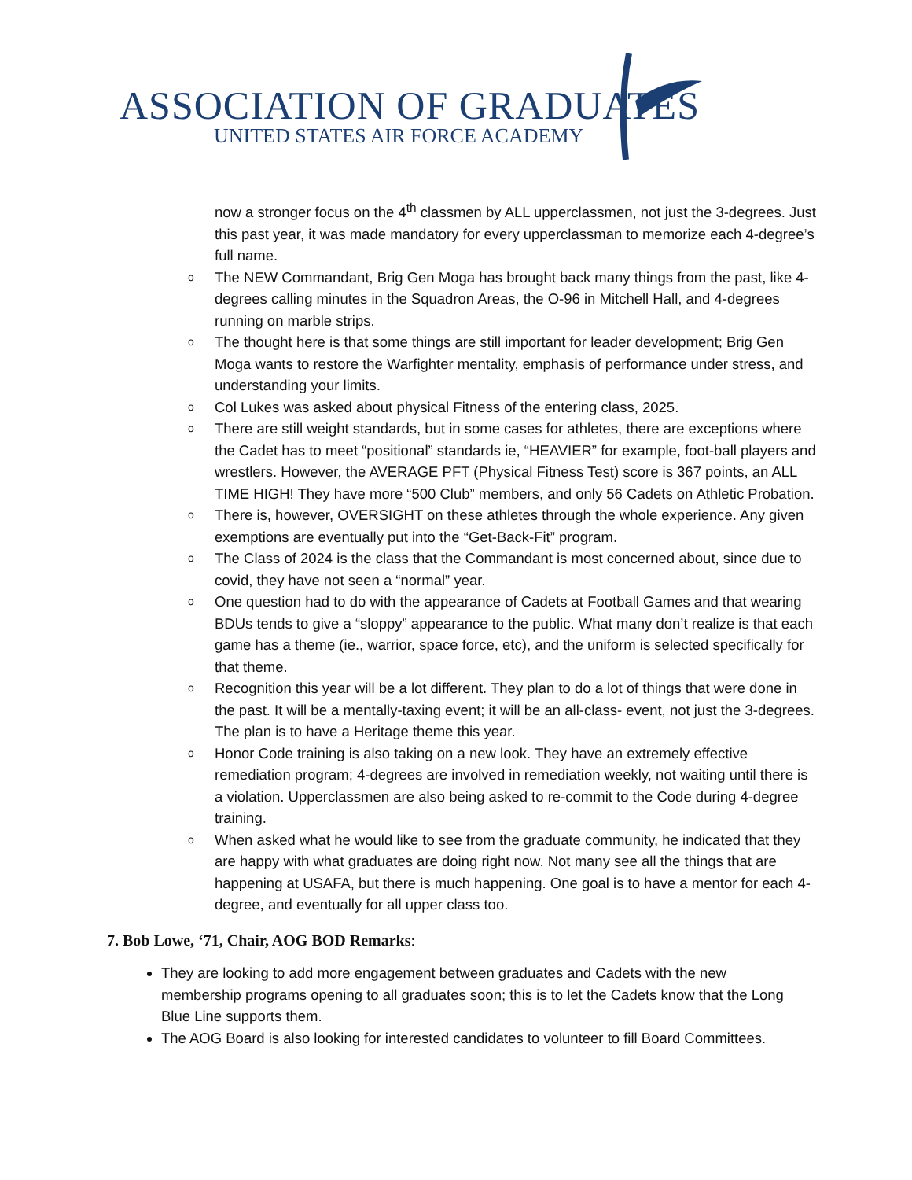ASSOCIATION OF GRADUATES
UNITED STATES AIR FORCE ACADEMY
now a stronger focus on the 4<sup>th</sup> classmen by ALL upperclassmen, not just the 3-degrees. Just this past year, it was made mandatory for every upperclassman to memorize each 4-degree’s full name.
o The NEW Commandant, Brig Gen Moga has brought back many things from the past, like 4-degrees calling minutes in the Squadron Areas, the O-96 in Mitchell Hall, and 4-degrees running on marble strips.
o The thought here is that some things are still important for leader development; Brig Gen Moga wants to restore the Warfighter mentality, emphasis of performance under stress, and understanding your limits.
o Col Lukes was asked about physical Fitness of the entering class, 2025.
o There are still weight standards, but in some cases for athletes, there are exceptions where the Cadet has to meet “positional” standards ie, “HEAVIER” for example, foot-ball players and wrestlers. However, the AVERAGE PFT (Physical Fitness Test) score is 367 points, an ALL TIME HIGH! They have more “500 Club” members, and only 56 Cadets on Athletic Probation.
o There is, however, OVERSIGHT on these athletes through the whole experience. Any given exemptions are eventually put into the “Get-Back-Fit” program.
o The Class of 2024 is the class that the Commandant is most concerned about, since due to covid, they have not seen a “normal” year.
o One question had to do with the appearance of Cadets at Football Games and that wearing BDUs tends to give a “sloppy” appearance to the public. What many don’t realize is that each game has a theme (ie., warrior, space force, etc), and the uniform is selected specifically for that theme.
o Recognition this year will be a lot different. They plan to do a lot of things that were done in the past. It will be a mentally-taxing event; it will be an all-class- event, not just the 3-degrees. The plan is to have a Heritage theme this year.
o Honor Code training is also taking on a new look. They have an extremely effective remediation program; 4-degrees are involved in remediation weekly, not waiting until there is a violation. Upperclassmen are also being asked to re-commit to the Code during 4-degree training.
o When asked what he would like to see from the graduate community, he indicated that they are happy with what graduates are doing right now. Not many see all the things that are happening at USAFA, but there is much happening. One goal is to have a mentor for each 4-degree, and eventually for all upper class too.
7. Bob Lowe, ‘71, Chair, AOG BOD Remarks:
They are looking to add more engagement between graduates and Cadets with the new membership programs opening to all graduates soon; this is to let the Cadets know that the Long Blue Line supports them.
The AOG Board is also looking for interested candidates to volunteer to fill Board Committees.